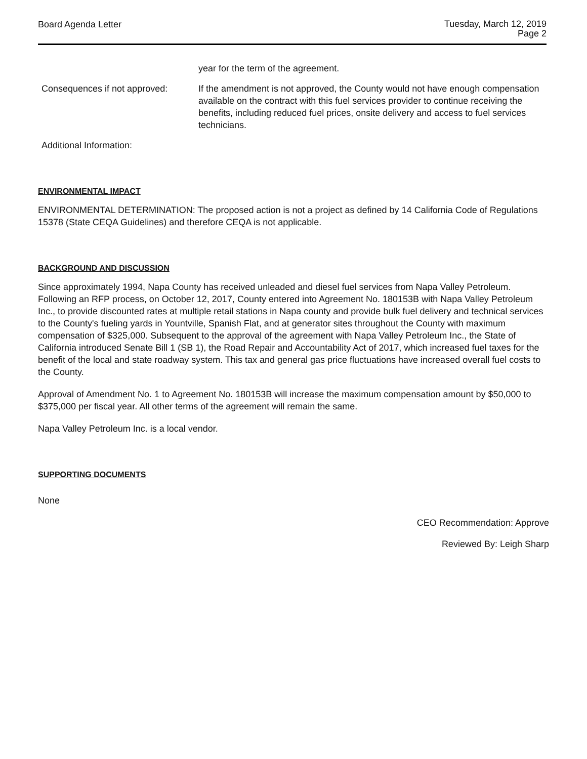Board Agenda Letter
Tuesday, March 12, 2019
Page 2
year for the term of the agreement.
Consequences if not approved:
If the amendment is not approved, the County would not have enough compensation available on the contract with this fuel services provider to continue receiving the benefits, including reduced fuel prices, onsite delivery and access to fuel services technicians.
Additional Information:
ENVIRONMENTAL IMPACT
ENVIRONMENTAL DETERMINATION: The proposed action is not a project as defined by 14 California Code of Regulations 15378 (State CEQA Guidelines) and therefore CEQA is not applicable.
BACKGROUND AND DISCUSSION
Since approximately 1994, Napa County has received unleaded and diesel fuel services from Napa Valley Petroleum. Following an RFP process, on October 12, 2017, County entered into Agreement No. 180153B with Napa Valley Petroleum Inc., to provide discounted rates at multiple retail stations in Napa county and provide bulk fuel delivery and technical services to the County's fueling yards in Yountville, Spanish Flat, and at generator sites throughout the County with maximum compensation of $325,000. Subsequent to the approval of the agreement with Napa Valley Petroleum Inc., the State of California introduced Senate Bill 1 (SB 1), the Road Repair and Accountability Act of 2017, which increased fuel taxes for the benefit of the local and state roadway system. This tax and general gas price fluctuations have increased overall fuel costs to the County.
Approval of Amendment No. 1 to Agreement No. 180153B will increase the maximum compensation amount by $50,000 to $375,000 per fiscal year. All other terms of the agreement will remain the same.
Napa Valley Petroleum Inc. is a local vendor.
SUPPORTING DOCUMENTS
None
CEO Recommendation: Approve
Reviewed By: Leigh Sharp